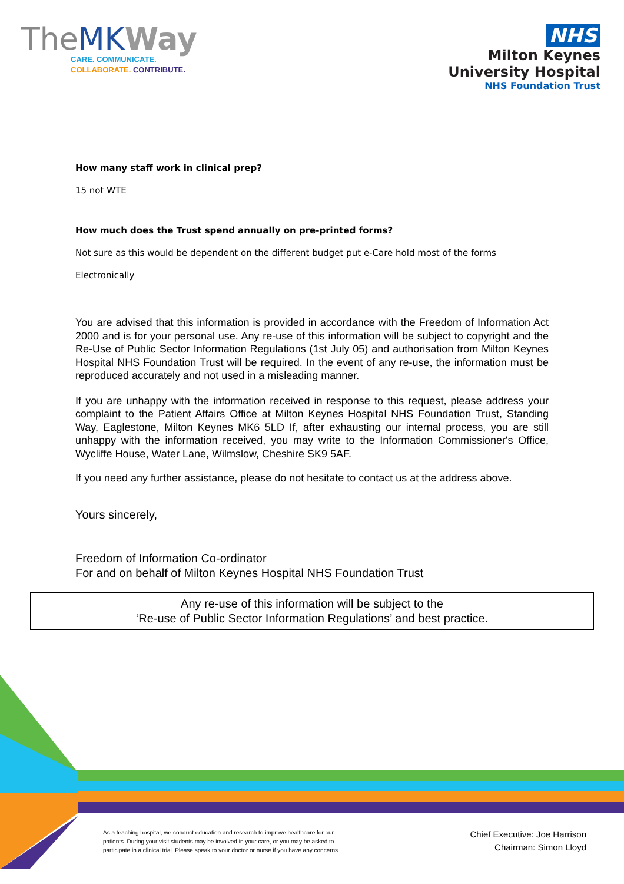TheMK Way
CARE. COMMUNICATE.
COLLABORATE. CONTRIBUTE.
NHS
Milton Keynes
University Hospital
NHS Foundation Trust
How many staff work in clinical prep?
15 not WTE
How much does the Trust spend annually on pre-printed forms?
Not sure as this would be dependent on the different budget put e-Care hold most of the forms
Electronically
You are advised that this information is provided in accordance with the Freedom of Information Act 2000 and is for your personal use. Any re-use of this information will be subject to copyright and the Re-Use of Public Sector Information Regulations (1st July 05) and authorisation from Milton Keynes Hospital NHS Foundation Trust will be required. In the event of any re-use, the information must be reproduced accurately and not used in a misleading manner.
If you are unhappy with the information received in response to this request, please address your complaint to the Patient Affairs Office at Milton Keynes Hospital NHS Foundation Trust, Standing Way, Eaglestone, Milton Keynes MK6 5LD If, after exhausting our internal process, you are still unhappy with the information received, you may write to the Information Commissioner's Office, Wycliffe House, Water Lane, Wilmslow, Cheshire SK9 5AF.
If you need any further assistance, please do not hesitate to contact us at the address above.
Yours sincerely,
Freedom of Information Co-ordinator
For and on behalf of Milton Keynes Hospital NHS Foundation Trust
Any re-use of this information will be subject to the
‘Re-use of Public Sector Information Regulations’ and best practice.
As a teaching hospital, we conduct education and research to improve healthcare for our
patients. During your visit students may be involved in your care, or you may be asked to
participate in a clinical trial. Please speak to your doctor or nurse if you have any concerns.
Chief Executive: Joe Harrison
Chairman: Simon Lloyd